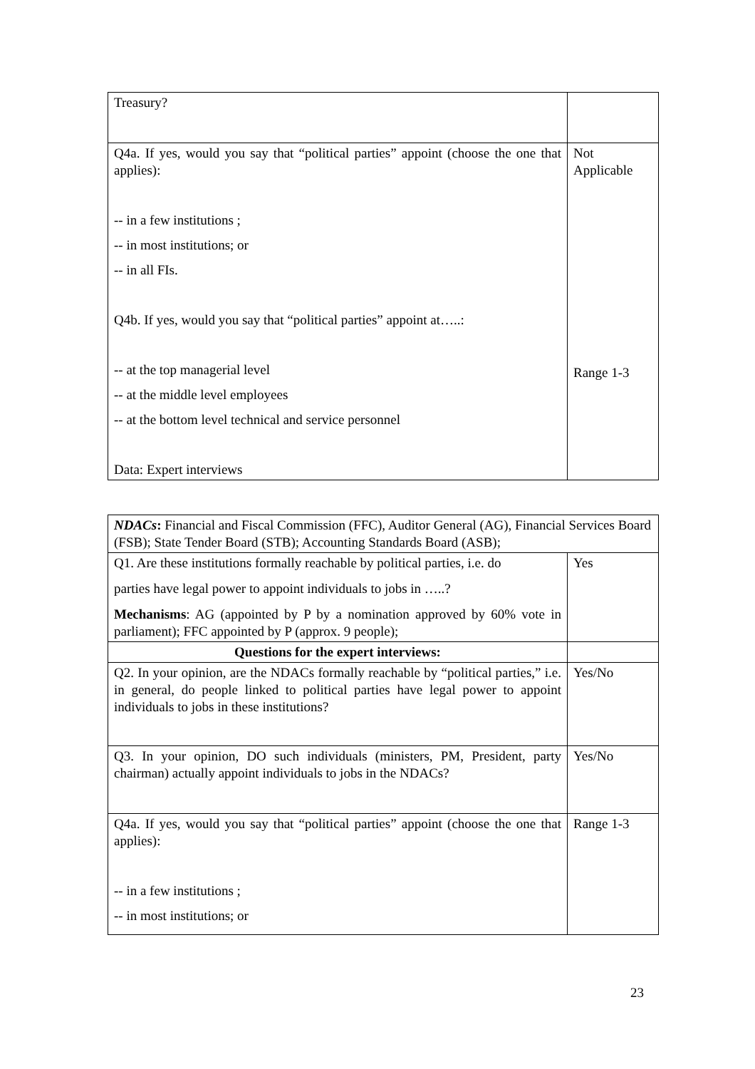| Treasury? | |
| Q4a. If yes, would you say that “political parties” appoint (choose the one that applies): -- in a few institutions ; -- in most institutions; or -- in all FIs. Q4b. If yes, would you say that “political parties” appoint at…..: -- at the top managerial level -- at the middle level employees -- at the bottom level technical and service personnel Data: Expert interviews | Not Applicable Range 1-3 |
| NDACs : Financial and Fiscal Commission (FFC), Auditor General (AG), Financial Services Board (FSB); State Tender Board (STB); Accounting Standards Board (ASB); | |
| Q1. Are these institutions formally reachable by political parties, i.e. do parties have legal power to appoint individuals to jobs in …..? Mechanisms : AG (appointed by P by a nomination approved by 60% vote in parliament); FFC appointed by P (approx. 9 people); | Yes |
| Questions for the expert interviews: | |
| Q2. In your opinion, are the NDACs formally reachable by “political parties,” i.e. in general, do people linked to political parties have legal power to appoint individuals to jobs in these institutions? | Yes/No |
| Q3. In your opinion, DO such individuals (ministers, PM, President, party chairman) actually appoint individuals to jobs in the NDACs? | Yes/No |
| Q4a. If yes, would you say that “political parties” appoint (choose the one that applies): -- in a few institutions ; -- in most institutions; or | Range 1-3 |
23